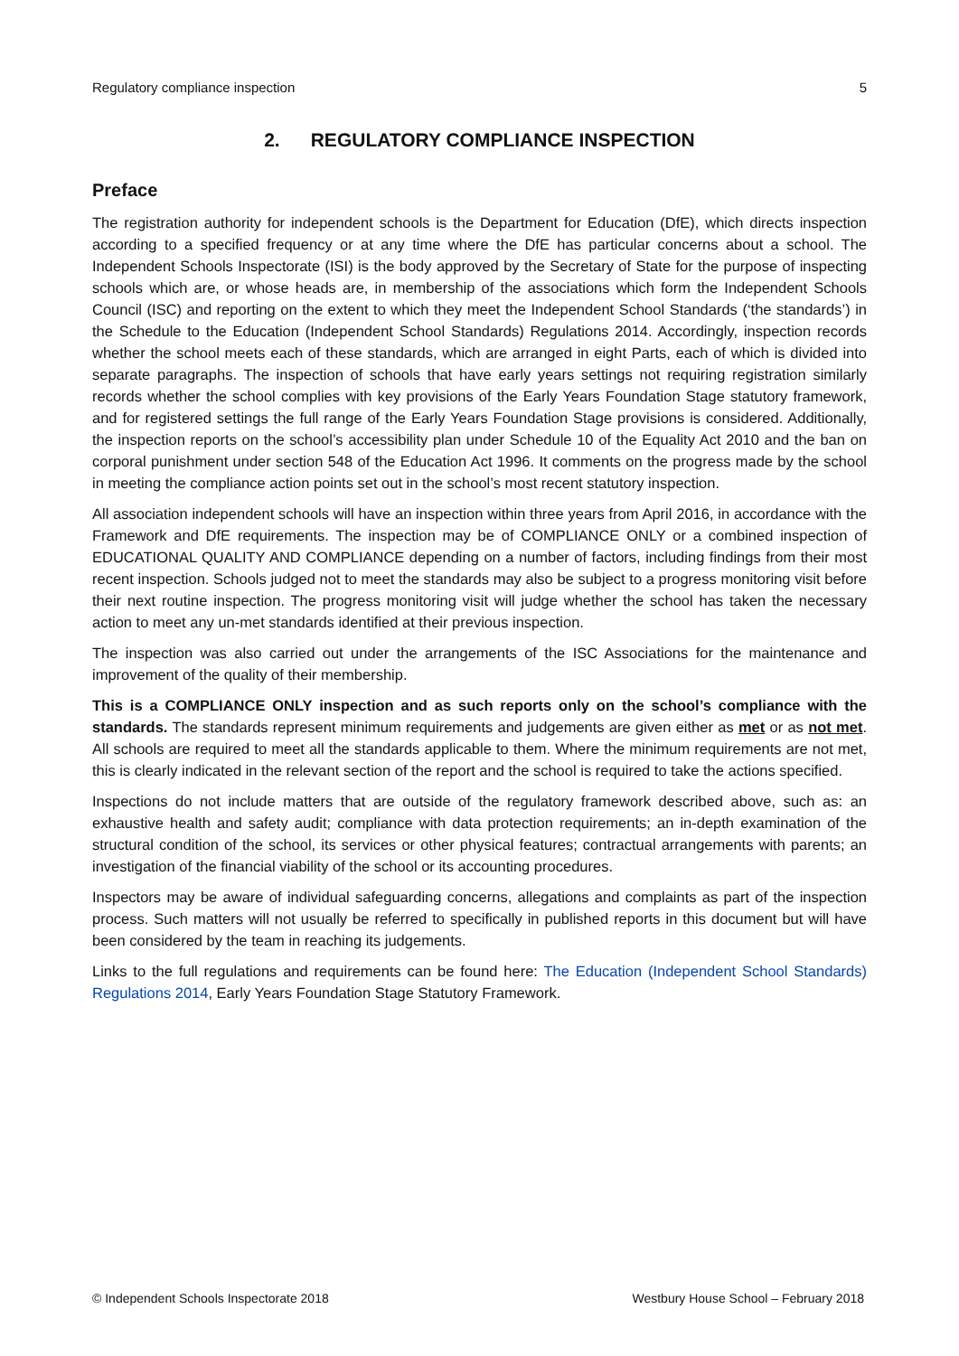Regulatory compliance inspection 5
2. REGULATORY COMPLIANCE INSPECTION
Preface
The registration authority for independent schools is the Department for Education (DfE), which directs inspection according to a specified frequency or at any time where the DfE has particular concerns about a school. The Independent Schools Inspectorate (ISI) is the body approved by the Secretary of State for the purpose of inspecting schools which are, or whose heads are, in membership of the associations which form the Independent Schools Council (ISC) and reporting on the extent to which they meet the Independent School Standards (‘the standards’) in the Schedule to the Education (Independent School Standards) Regulations 2014. Accordingly, inspection records whether the school meets each of these standards, which are arranged in eight Parts, each of which is divided into separate paragraphs. The inspection of schools that have early years settings not requiring registration similarly records whether the school complies with key provisions of the Early Years Foundation Stage statutory framework, and for registered settings the full range of the Early Years Foundation Stage provisions is considered. Additionally, the inspection reports on the school’s accessibility plan under Schedule 10 of the Equality Act 2010 and the ban on corporal punishment under section 548 of the Education Act 1996. It comments on the progress made by the school in meeting the compliance action points set out in the school’s most recent statutory inspection.
All association independent schools will have an inspection within three years from April 2016, in accordance with the Framework and DfE requirements. The inspection may be of COMPLIANCE ONLY or a combined inspection of EDUCATIONAL QUALITY AND COMPLIANCE depending on a number of factors, including findings from their most recent inspection. Schools judged not to meet the standards may also be subject to a progress monitoring visit before their next routine inspection. The progress monitoring visit will judge whether the school has taken the necessary action to meet any un-met standards identified at their previous inspection.
The inspection was also carried out under the arrangements of the ISC Associations for the maintenance and improvement of the quality of their membership.
This is a COMPLIANCE ONLY inspection and as such reports only on the school’s compliance with the standards. The standards represent minimum requirements and judgements are given either as met or as not met. All schools are required to meet all the standards applicable to them. Where the minimum requirements are not met, this is clearly indicated in the relevant section of the report and the school is required to take the actions specified.
Inspections do not include matters that are outside of the regulatory framework described above, such as: an exhaustive health and safety audit; compliance with data protection requirements; an in-depth examination of the structural condition of the school, its services or other physical features; contractual arrangements with parents; an investigation of the financial viability of the school or its accounting procedures.
Inspectors may be aware of individual safeguarding concerns, allegations and complaints as part of the inspection process. Such matters will not usually be referred to specifically in published reports in this document but will have been considered by the team in reaching its judgements.
Links to the full regulations and requirements can be found here: The Education (Independent School Standards) Regulations 2014, Early Years Foundation Stage Statutory Framework.
© Independent Schools Inspectorate 2018 Westbury House School – February 2018